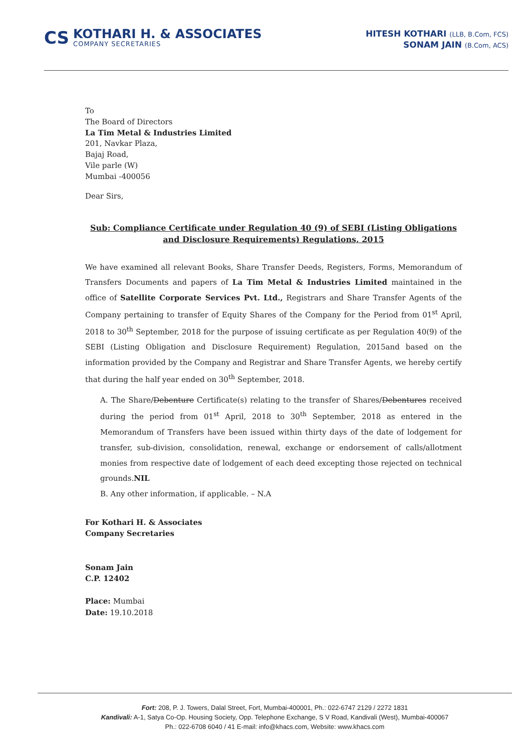CS
KOTHARI H. & ASSOCIATES
COMPANY SECRETARIES
HITESH KOTHARI (LLB, B.Com, FCS)
SONAM JAIN (B.Com, ACS)
To
The Board of Directors
La Tim Metal & Industries Limited
201, Navkar Plaza,
Bajaj Road,
Vile parle (W)
Mumbai -400056
Dear Sirs,
Sub: Compliance Certificate under Regulation 40 (9) of SEBI (Listing Obligations and Disclosure Requirements) Regulations, 2015
We have examined all relevant Books, Share Transfer Deeds, Registers, Forms, Memorandum of Transfers Documents and papers of La Tim Metal & Industries Limited maintained in the office of Satellite Corporate Services Pvt. Ltd., Registrars and Share Transfer Agents of the Company pertaining to transfer of Equity Shares of the Company for the Period from 01<sup>st</sup> April, 2018 to 30<sup>th</sup> September, 2018 for the purpose of issuing certificate as per Regulation 40(9) of the SEBI (Listing Obligation and Disclosure Requirement) Regulation, 2015and based on the information provided by the Company and Registrar and Share Transfer Agents, we hereby certify that during the half year ended on 30<sup>th</sup> September, 2018.
A. The Share/Debenture Certificate(s) relating to the transfer of Shares/Debentures received during the period from 01<sup>st</sup> April, 2018 to 30<sup>th</sup> September, 2018 as entered in the Memorandum of Transfers have been issued within thirty days of the date of lodgement for transfer, sub-division, consolidation, renewal, exchange or endorsement of calls/allotment monies from respective date of lodgement of each deed excepting those rejected on technical grounds.NIL
B. Any other information, if applicable. – N.A
For Kothari H. & Associates
Company Secretaries
Sonam Jain
C.P. 12402
Place: Mumbai
Date: 19.10.2018
Fort: 208, P. J. Towers, Dalal Street, Fort, Mumbai-400001, Ph.: 022-6747 2129 / 2272 1831
Kandivali: A-1, Satya Co-Op. Housing Society, Opp. Telephone Exchange, S V Road, Kandivali (West), Mumbai-400067
Ph.: 022-6708 6040 / 41 E-mail: info@khacs.com, Website: www.khacs.com